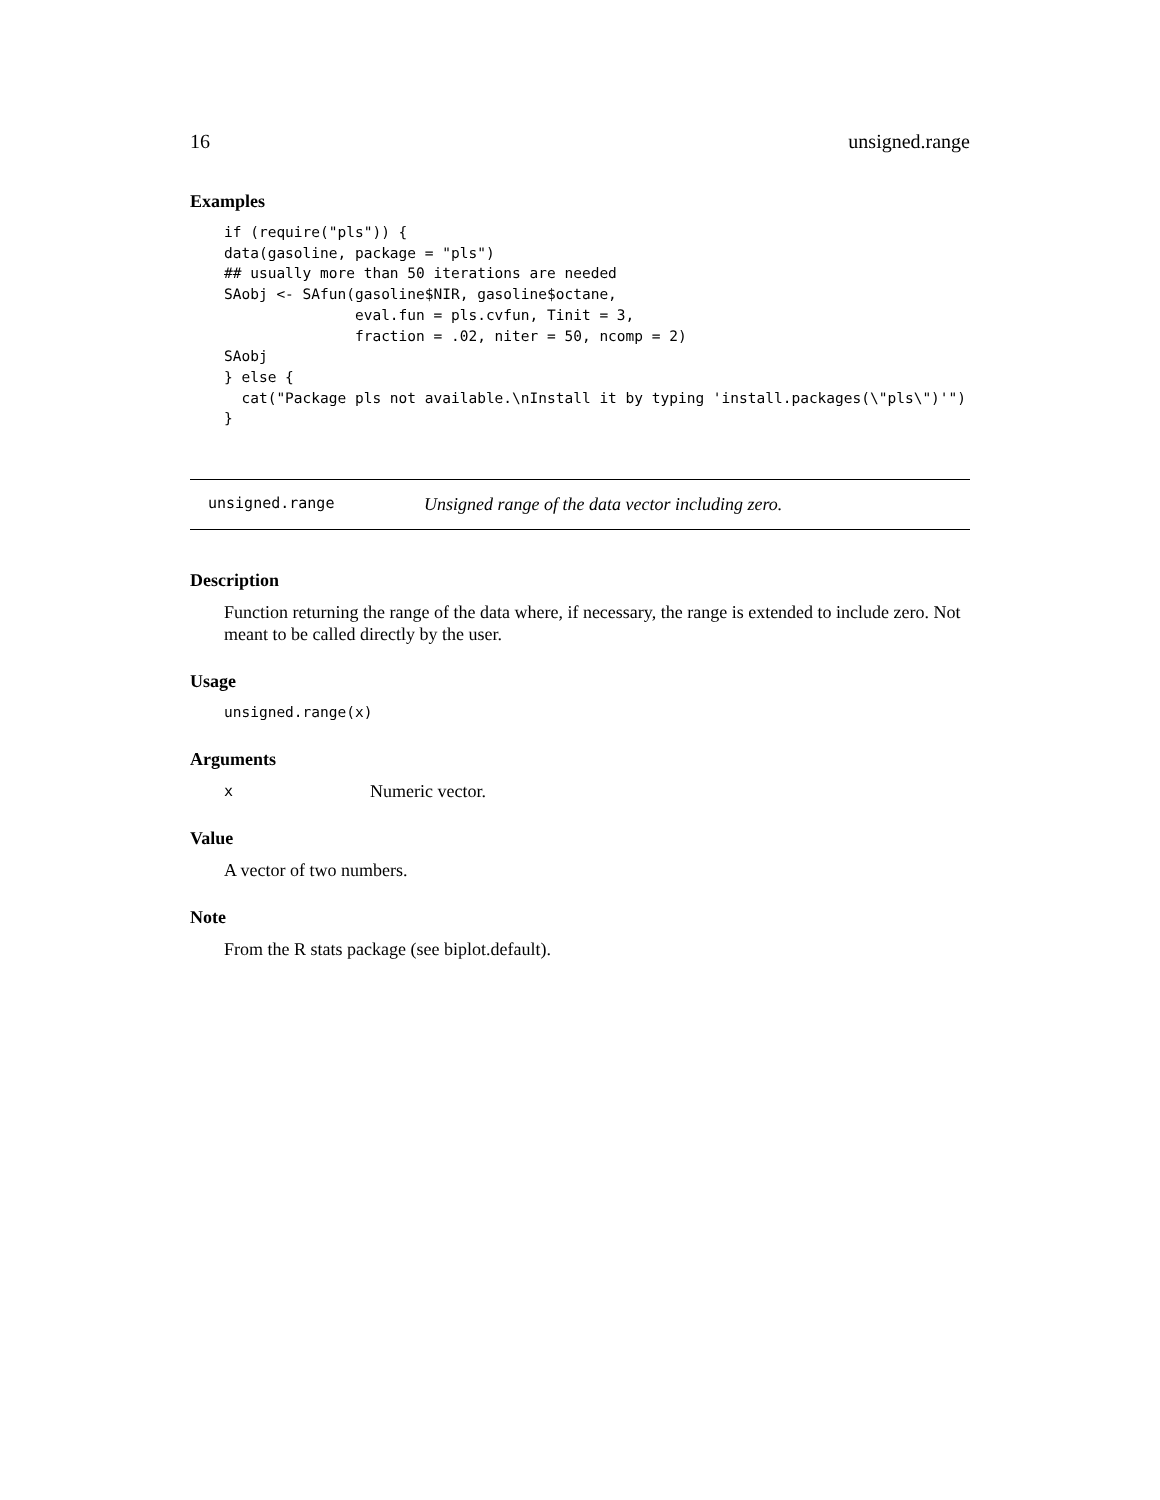16 unsigned.range
Examples
if (require("pls")) {
data(gasoline, package = "pls")
## usually more than 50 iterations are needed
SAobj <- SAfun(gasoline$NIR, gasoline$octane,
               eval.fun = pls.cvfun, Tinit = 3,
               fraction = .02, niter = 50, ncomp = 2)
SAobj
} else {
  cat("Package pls not available.\nInstall it by typing 'install.packages(\"pls\")'")
}
unsigned.range Unsigned range of the data vector including zero.
Description
Function returning the range of the data where, if necessary, the range is extended to include zero. Not meant to be called directly by the user.
Usage
unsigned.range(x)
Arguments
x Numeric vector.
Value
A vector of two numbers.
Note
From the R stats package (see biplot.default).